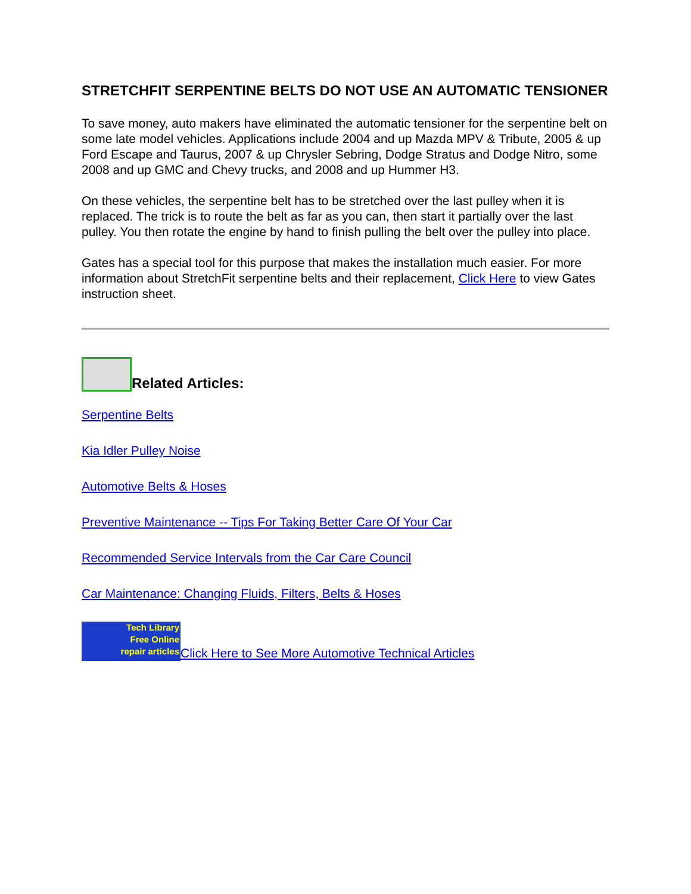STRETCHFIT SERPENTINE BELTS DO NOT USE AN AUTOMATIC TENSIONER
To save money, auto makers have eliminated the automatic tensioner for the serpentine belt on some late model vehicles. Applications include 2004 and up Mazda MPV & Tribute, 2005 & up Ford Escape and Taurus, 2007 & up Chrysler Sebring, Dodge Stratus and Dodge Nitro, some 2008 and up GMC and Chevy trucks, and 2008 and up Hummer H3.
On these vehicles, the serpentine belt has to be stretched over the last pulley when it is replaced. The trick is to route the belt as far as you can, then start it partially over the last pulley. You then rotate the engine by hand to finish pulling the belt over the pulley into place.
Gates has a special tool for this purpose that makes the installation much easier. For more information about StretchFit serpentine belts and their replacement, Click Here to view Gates instruction sheet.
Related Articles:
Serpentine Belts
Kia Idler Pulley Noise
Automotive Belts & Hoses
Preventive Maintenance -- Tips For Taking Better Care Of Your Car
Recommended Service Intervals from the Car Care Council
Car Maintenance: Changing Fluids, Filters, Belts & Hoses
Tech Library
Free Online
repair articles Click Here to See More Automotive Technical Articles